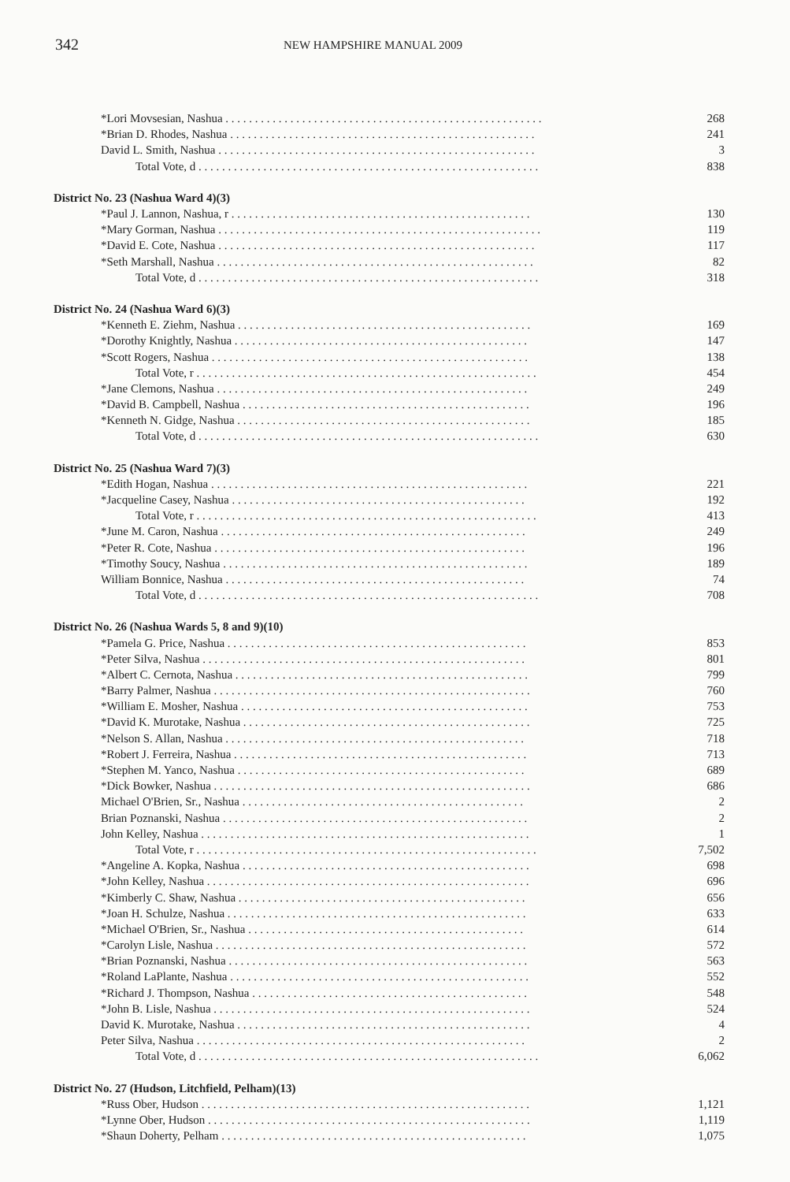342
NEW HAMPSHIRE MANUAL 2009
| *Lori Movsesian, Nashua . . . . . . . . . . . . . . . . . . . . . . . . . . . . . . . . . . . . . . . . . . . . . . . . . . . . . . | 268 |
| *Brian D. Rhodes, Nashua . . . . . . . . . . . . . . . . . . . . . . . . . . . . . . . . . . . . . . . . . . . . . . . . . . . . | 241 |
| David L. Smith, Nashua . . . . . . . . . . . . . . . . . . . . . . . . . . . . . . . . . . . . . . . . . . . . . . . . . . . . . . | 3 |
| Total Vote, d . . . . . . . . . . . . . . . . . . . . . . . . . . . . . . . . . . . . . . . . . . . . . . . . . . . . . . . . . . | 838 |
| District No. 23 (Nashua Ward 4)(3) | |
| *Paul J. Lannon, Nashua, r . . . . . . . . . . . . . . . . . . . . . . . . . . . . . . . . . . . . . . . . . . . . . . . . . . . | 130 |
| *Mary Gorman, Nashua . . . . . . . . . . . . . . . . . . . . . . . . . . . . . . . . . . . . . . . . . . . . . . . . . . . . . . . | 119 |
| *David E. Cote, Nashua . . . . . . . . . . . . . . . . . . . . . . . . . . . . . . . . . . . . . . . . . . . . . . . . . . . . . . | 117 |
| *Seth Marshall, Nashua . . . . . . . . . . . . . . . . . . . . . . . . . . . . . . . . . . . . . . . . . . . . . . . . . . . . . . | 82 |
| Total Vote, d . . . . . . . . . . . . . . . . . . . . . . . . . . . . . . . . . . . . . . . . . . . . . . . . . . . . . . . . . . | 318 |
| District No. 24 (Nashua Ward 6)(3) | |
| *Kenneth E. Ziehm, Nashua . . . . . . . . . . . . . . . . . . . . . . . . . . . . . . . . . . . . . . . . . . . . . . . . . . | 169 |
| *Dorothy Knightly, Nashua . . . . . . . . . . . . . . . . . . . . . . . . . . . . . . . . . . . . . . . . . . . . . . . . . . | 147 |
| *Scott Rogers, Nashua . . . . . . . . . . . . . . . . . . . . . . . . . . . . . . . . . . . . . . . . . . . . . . . . . . . . . . | 138 |
| Total Vote, r . . . . . . . . . . . . . . . . . . . . . . . . . . . . . . . . . . . . . . . . . . . . . . . . . . . . . . . . . . | 454 |
| *Jane Clemons, Nashua . . . . . . . . . . . . . . . . . . . . . . . . . . . . . . . . . . . . . . . . . . . . . . . . . . . . . | 249 |
| *David B. Campbell, Nashua . . . . . . . . . . . . . . . . . . . . . . . . . . . . . . . . . . . . . . . . . . . . . . . . . | 196 |
| *Kenneth N. Gidge, Nashua . . . . . . . . . . . . . . . . . . . . . . . . . . . . . . . . . . . . . . . . . . . . . . . . . . | 185 |
| Total Vote, d . . . . . . . . . . . . . . . . . . . . . . . . . . . . . . . . . . . . . . . . . . . . . . . . . . . . . . . . . . | 630 |
| District No. 25 (Nashua Ward 7)(3) | |
| *Edith Hogan, Nashua . . . . . . . . . . . . . . . . . . . . . . . . . . . . . . . . . . . . . . . . . . . . . . . . . . . . . . | 221 |
| *Jacqueline Casey, Nashua . . . . . . . . . . . . . . . . . . . . . . . . . . . . . . . . . . . . . . . . . . . . . . . . . . | 192 |
| Total Vote, r . . . . . . . . . . . . . . . . . . . . . . . . . . . . . . . . . . . . . . . . . . . . . . . . . . . . . . . . . . | 413 |
| *June M. Caron, Nashua . . . . . . . . . . . . . . . . . . . . . . . . . . . . . . . . . . . . . . . . . . . . . . . . . . . . | 249 |
| *Peter R. Cote, Nashua . . . . . . . . . . . . . . . . . . . . . . . . . . . . . . . . . . . . . . . . . . . . . . . . . . . . . | 196 |
| *Timothy Soucy, Nashua . . . . . . . . . . . . . . . . . . . . . . . . . . . . . . . . . . . . . . . . . . . . . . . . . . . . | 189 |
| William Bonnice, Nashua . . . . . . . . . . . . . . . . . . . . . . . . . . . . . . . . . . . . . . . . . . . . . . . . . . . | 74 |
| Total Vote, d . . . . . . . . . . . . . . . . . . . . . . . . . . . . . . . . . . . . . . . . . . . . . . . . . . . . . . . . . . | 708 |
| District No. 26 (Nashua Wards 5, 8 and 9)(10) | |
| *Pamela G. Price, Nashua . . . . . . . . . . . . . . . . . . . . . . . . . . . . . . . . . . . . . . . . . . . . . . . . . . . | 853 |
| *Peter Silva, Nashua . . . . . . . . . . . . . . . . . . . . . . . . . . . . . . . . . . . . . . . . . . . . . . . . . . . . . . . | 801 |
| *Albert C. Cernota, Nashua . . . . . . . . . . . . . . . . . . . . . . . . . . . . . . . . . . . . . . . . . . . . . . . . . . | 799 |
| *Barry Palmer, Nashua . . . . . . . . . . . . . . . . . . . . . . . . . . . . . . . . . . . . . . . . . . . . . . . . . . . . . . | 760 |
| *William E. Mosher, Nashua . . . . . . . . . . . . . . . . . . . . . . . . . . . . . . . . . . . . . . . . . . . . . . . . . | 753 |
| *David K. Murotake, Nashua . . . . . . . . . . . . . . . . . . . . . . . . . . . . . . . . . . . . . . . . . . . . . . . . . | 725 |
| *Nelson S. Allan, Nashua . . . . . . . . . . . . . . . . . . . . . . . . . . . . . . . . . . . . . . . . . . . . . . . . . . . | 718 |
| *Robert J. Ferreira, Nashua . . . . . . . . . . . . . . . . . . . . . . . . . . . . . . . . . . . . . . . . . . . . . . . . . . | 713 |
| *Stephen M. Yanco, Nashua . . . . . . . . . . . . . . . . . . . . . . . . . . . . . . . . . . . . . . . . . . . . . . . . . | 689 |
| *Dick Bowker, Nashua . . . . . . . . . . . . . . . . . . . . . . . . . . . . . . . . . . . . . . . . . . . . . . . . . . . . . . | 686 |
| Michael O'Brien, Sr., Nashua . . . . . . . . . . . . . . . . . . . . . . . . . . . . . . . . . . . . . . . . . . . . . . . . | 2 |
| Brian Poznanski, Nashua . . . . . . . . . . . . . . . . . . . . . . . . . . . . . . . . . . . . . . . . . . . . . . . . . . . . | 2 |
| John Kelley, Nashua . . . . . . . . . . . . . . . . . . . . . . . . . . . . . . . . . . . . . . . . . . . . . . . . . . . . . . . . | 1 |
| Total Vote, r . . . . . . . . . . . . . . . . . . . . . . . . . . . . . . . . . . . . . . . . . . . . . . . . . . . . . . . . . . | 7,502 |
| *Angeline A. Kopka, Nashua . . . . . . . . . . . . . . . . . . . . . . . . . . . . . . . . . . . . . . . . . . . . . . . . . | 698 |
| *John Kelley, Nashua . . . . . . . . . . . . . . . . . . . . . . . . . . . . . . . . . . . . . . . . . . . . . . . . . . . . . . . | 696 |
| *Kimberly C. Shaw, Nashua . . . . . . . . . . . . . . . . . . . . . . . . . . . . . . . . . . . . . . . . . . . . . . . . . | 656 |
| *Joan H. Schulze, Nashua . . . . . . . . . . . . . . . . . . . . . . . . . . . . . . . . . . . . . . . . . . . . . . . . . . . | 633 |
| *Michael O'Brien, Sr., Nashua . . . . . . . . . . . . . . . . . . . . . . . . . . . . . . . . . . . . . . . . . . . . . . . | 614 |
| *Carolyn Lisle, Nashua . . . . . . . . . . . . . . . . . . . . . . . . . . . . . . . . . . . . . . . . . . . . . . . . . . . . . | 572 |
| *Brian Poznanski, Nashua . . . . . . . . . . . . . . . . . . . . . . . . . . . . . . . . . . . . . . . . . . . . . . . . . . . | 563 |
| *Roland LaPlante, Nashua . . . . . . . . . . . . . . . . . . . . . . . . . . . . . . . . . . . . . . . . . . . . . . . . . . . | 552 |
| *Richard J. Thompson, Nashua . . . . . . . . . . . . . . . . . . . . . . . . . . . . . . . . . . . . . . . . . . . . . . . | 548 |
| *John B. Lisle, Nashua . . . . . . . . . . . . . . . . . . . . . . . . . . . . . . . . . . . . . . . . . . . . . . . . . . . . . . | 524 |
| David K. Murotake, Nashua . . . . . . . . . . . . . . . . . . . . . . . . . . . . . . . . . . . . . . . . . . . . . . . . . . | 4 |
| Peter Silva, Nashua . . . . . . . . . . . . . . . . . . . . . . . . . . . . . . . . . . . . . . . . . . . . . . . . . . . . . . . . | 2 |
| Total Vote, d . . . . . . . . . . . . . . . . . . . . . . . . . . . . . . . . . . . . . . . . . . . . . . . . . . . . . . . . . . | 6,062 |
| District No. 27 (Hudson, Litchfield, Pelham)(13) | |
| *Russ Ober, Hudson . . . . . . . . . . . . . . . . . . . . . . . . . . . . . . . . . . . . . . . . . . . . . . . . . . . . . . . . | 1,121 |
| *Lynne Ober, Hudson . . . . . . . . . . . . . . . . . . . . . . . . . . . . . . . . . . . . . . . . . . . . . . . . . . . . . . . | 1,119 |
| *Shaun Doherty, Pelham . . . . . . . . . . . . . . . . . . . . . . . . . . . . . . . . . . . . . . . . . . . . . . . . . . . . | 1,075 |